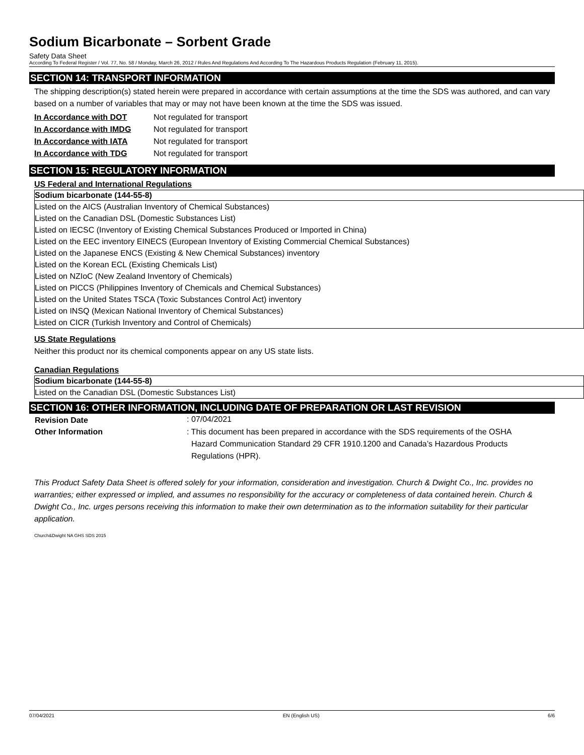Sodium Bicarbonate – Sorbent Grade
Safety Data Sheet
According To Federal Register / Vol. 77, No. 58 / Monday, March 26, 2012 / Rules And Regulations And According To The Hazardous Products Regulation (February 11, 2015).
SECTION 14: TRANSPORT INFORMATION
The shipping description(s) stated herein were prepared in accordance with certain assumptions at the time the SDS was authored, and can vary based on a number of variables that may or may not have been known at the time the SDS was issued.
| In Accordance with DOT | Not regulated for transport |
| In Accordance with IMDG | Not regulated for transport |
| In Accordance with IATA | Not regulated for transport |
| In Accordance with TDG | Not regulated for transport |
SECTION 15: REGULATORY INFORMATION
US Federal and International Regulations
| Sodium bicarbonate (144-55-8) |
| --- |
| Listed on the AICS (Australian Inventory of Chemical Substances) |
| Listed on the Canadian DSL (Domestic Substances List) |
| Listed on IECSC (Inventory of Existing Chemical Substances Produced or Imported in China) |
| Listed on the EEC inventory EINECS (European Inventory of Existing Commercial Chemical Substances) |
| Listed on the Japanese ENCS (Existing & New Chemical Substances) inventory |
| Listed on the Korean ECL (Existing Chemicals List) |
| Listed on NZIoC (New Zealand Inventory of Chemicals) |
| Listed on PICCS (Philippines Inventory of Chemicals and Chemical Substances) |
| Listed on the United States TSCA (Toxic Substances Control Act) inventory |
| Listed on INSQ (Mexican National Inventory of Chemical Substances) |
| Listed on CICR (Turkish Inventory and Control of Chemicals) |
US State Regulations
Neither this product nor its chemical components appear on any US state lists.
Canadian Regulations
| Sodium bicarbonate (144-55-8) |
| --- |
| Listed on the Canadian DSL (Domestic Substances List) |
SECTION 16: OTHER INFORMATION, INCLUDING DATE OF PREPARATION OR LAST REVISION
| Revision Date | : 07/04/2021 |
| Other Information | : This document has been prepared in accordance with the SDS requirements of the OSHA Hazard Communication Standard 29 CFR 1910.1200 and Canada’s Hazardous Products Regulations (HPR). |
This Product Safety Data Sheet is offered solely for your information, consideration and investigation. Church & Dwight Co., Inc. provides no warranties; either expressed or implied, and assumes no responsibility for the accuracy or completeness of data contained herein. Church & Dwight Co., Inc. urges persons receiving this information to make their own determination as to the information suitability for their particular application.
Church&Dwight NA GHS SDS 2015
07/04/2021 EN (English US) 6/6